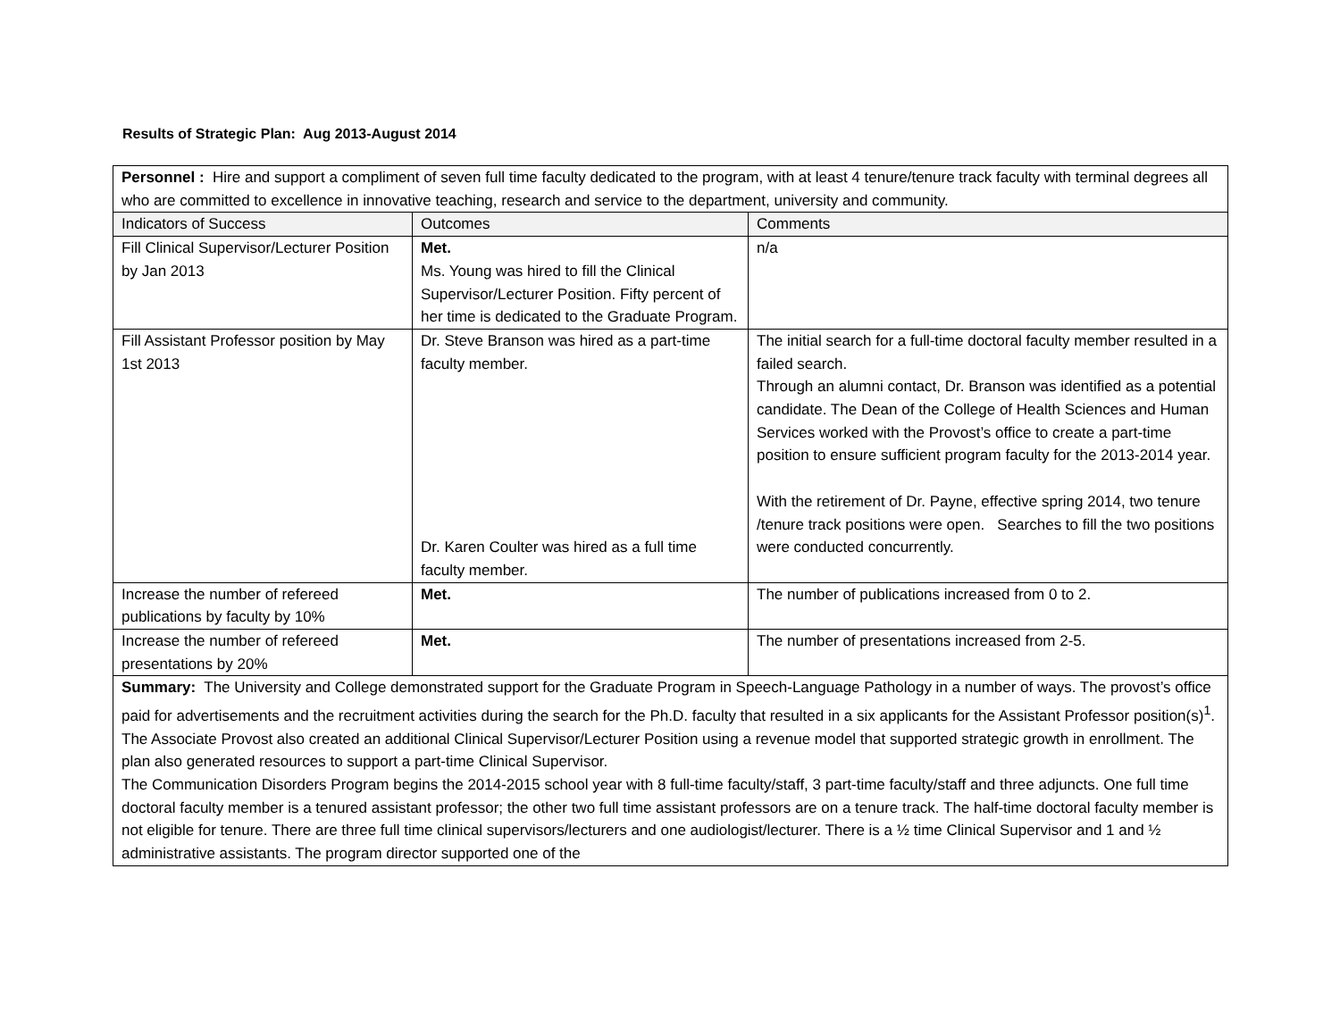Results of Strategic Plan: Aug 2013-August 2014
| Personnel : Hire and support a compliment of seven full time faculty dedicated to the program, with at least 4 tenure/tenure track faculty with terminal degrees all who are committed to excellence in innovative teaching, research and service to the department, university and community. | | |
| Indicators of Success | Outcomes | Comments |
| Fill Clinical Supervisor/Lecturer Position by Jan 2013 | Met. Ms. Young was hired to fill the Clinical Supervisor/Lecturer Position. Fifty percent of her time is dedicated to the Graduate Program. | n/a |
| Fill Assistant Professor position by May 1st 2013 | Dr. Steve Branson was hired as a part-time faculty member. Dr. Karen Coulter was hired as a full time faculty member. | The initial search for a full-time doctoral faculty member resulted in a failed search. Through an alumni contact, Dr. Branson was identified as a potential candidate. The Dean of the College of Health Sciences and Human Services worked with the Provost’s office to create a part-time position to ensure sufficient program faculty for the 2013-2014 year. With the retirement of Dr. Payne, effective spring 2014, two tenure /tenure track positions were open. Searches to fill the two positions were conducted concurrently. |
| Increase the number of refereed publications by faculty by 10% | Met. | The number of publications increased from 0 to 2. |
| Increase the number of refereed presentations by 20% | Met. | The number of presentations increased from 2-5. |
| Summary: The University and College demonstrated support for the Graduate Program in Speech-Language Pathology in a number of ways. The provost’s office paid for advertisements and the recruitment activities during the search for the Ph.D. faculty that resulted in a six applicants for the Assistant Professor position(s)<sup>1</sup>. The Associate Provost also created an additional Clinical Supervisor/Lecturer Position using a revenue model that supported strategic growth in enrollment. The plan also generated resources to support a part-time Clinical Supervisor. The Communication Disorders Program begins the 2014-2015 school year with 8 full-time faculty/staff, 3 part-time faculty/staff and three adjuncts. One full time doctoral faculty member is a tenured assistant professor; the other two full time assistant professors are on a tenure track. The half-time doctoral faculty member is not eligible for tenure. There are three full time clinical supervisors/lecturers and one audiologist/lecturer. There is a ½ time Clinical Supervisor and 1 and ½ administrative assistants. The program director supported one of the | | |